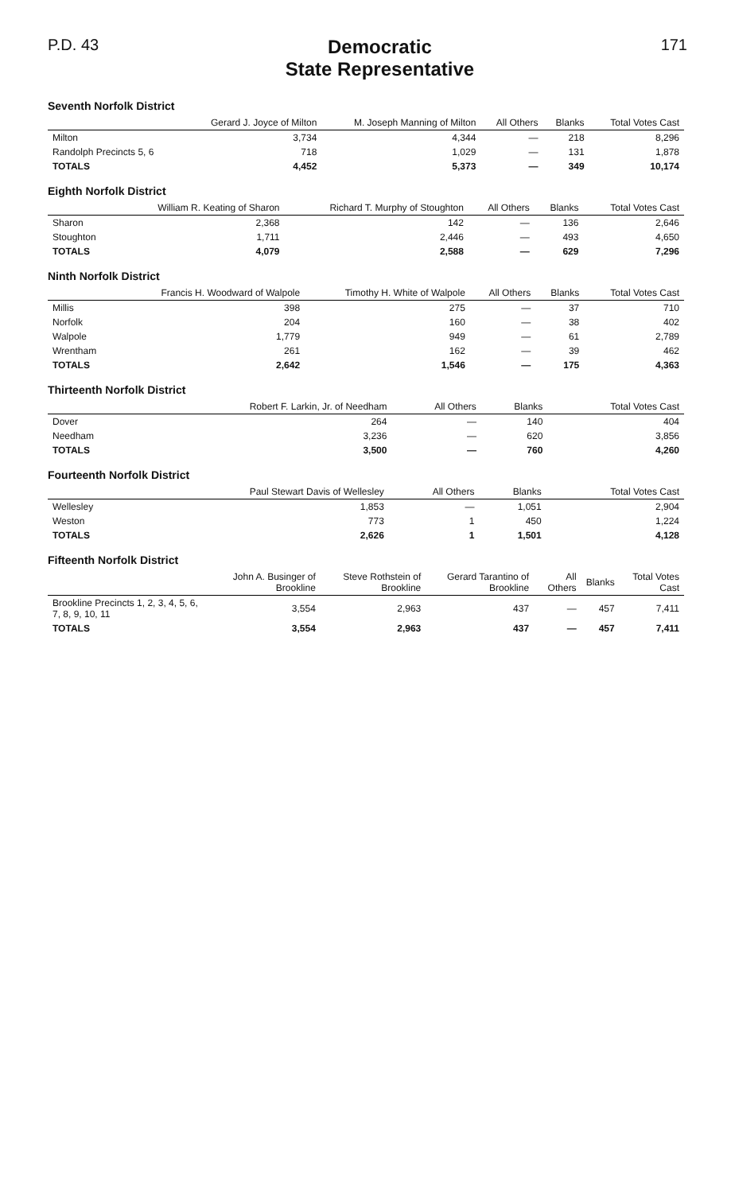P.D. 43
Democratic
State Representative
171
Seventh Norfolk District
| | Gerard J. Joyce of Milton | M. Joseph Manning of Milton | All Others | Blanks | Total Votes Cast |
| --- | --- | --- | --- | --- | --- |
| Milton | 3,734 | 4,344 | — | 218 | 8,296 |
| Randolph Precincts 5, 6 | 718 | 1,029 | — | 131 | 1,878 |
| TOTALS | 4,452 | 5,373 | — | 349 | 10,174 |
Eighth Norfolk District
| | William R. Keating of Sharon | Richard T. Murphy of Stoughton | All Others | Blanks | Total Votes Cast |
| --- | --- | --- | --- | --- | --- |
| Sharon | 2,368 | 142 | — | 136 | 2,646 |
| Stoughton | 1,711 | 2,446 | — | 493 | 4,650 |
| TOTALS | 4,079 | 2,588 | — | 629 | 7,296 |
Ninth Norfolk District
| | Francis H. Woodward of Walpole | Timothy H. White of Walpole | All Others | Blanks | Total Votes Cast |
| --- | --- | --- | --- | --- | --- |
| Millis | 398 | 275 | — | 37 | 710 |
| Norfolk | 204 | 160 | — | 38 | 402 |
| Walpole | 1,779 | 949 | — | 61 | 2,789 |
| Wrentham | 261 | 162 | — | 39 | 462 |
| TOTALS | 2,642 | 1,546 | — | 175 | 4,363 |
Thirteenth Norfolk District
| | Robert F. Larkin, Jr. of Needham | All Others | Blanks | Total Votes Cast |
| --- | --- | --- | --- | --- |
| Dover | 264 | — | 140 | 404 |
| Needham | 3,236 | — | 620 | 3,856 |
| TOTALS | 3,500 | — | 760 | 4,260 |
Fourteenth Norfolk District
| | Paul Stewart Davis of Wellesley | All Others | Blanks | Total Votes Cast |
| --- | --- | --- | --- | --- |
| Wellesley | 1,853 | — | 1,051 | 2,904 |
| Weston | 773 | 1 | 450 | 1,224 |
| TOTALS | 2,626 | 1 | 1,501 | 4,128 |
Fifteenth Norfolk District
| | John A. Businger of Brookline | Steve Rothstein of Brookline | Gerard Tarantino of Brookline | All Others | Blanks | Total Votes Cast |
| --- | --- | --- | --- | --- | --- | --- |
| Brookline Precincts 1, 2, 3, 4, 5, 6, 7, 8, 9, 10, 11 | 3,554 | 2,963 | 437 | — | 457 | 7,411 |
| TOTALS | 3,554 | 2,963 | 437 | — | 457 | 7,411 |